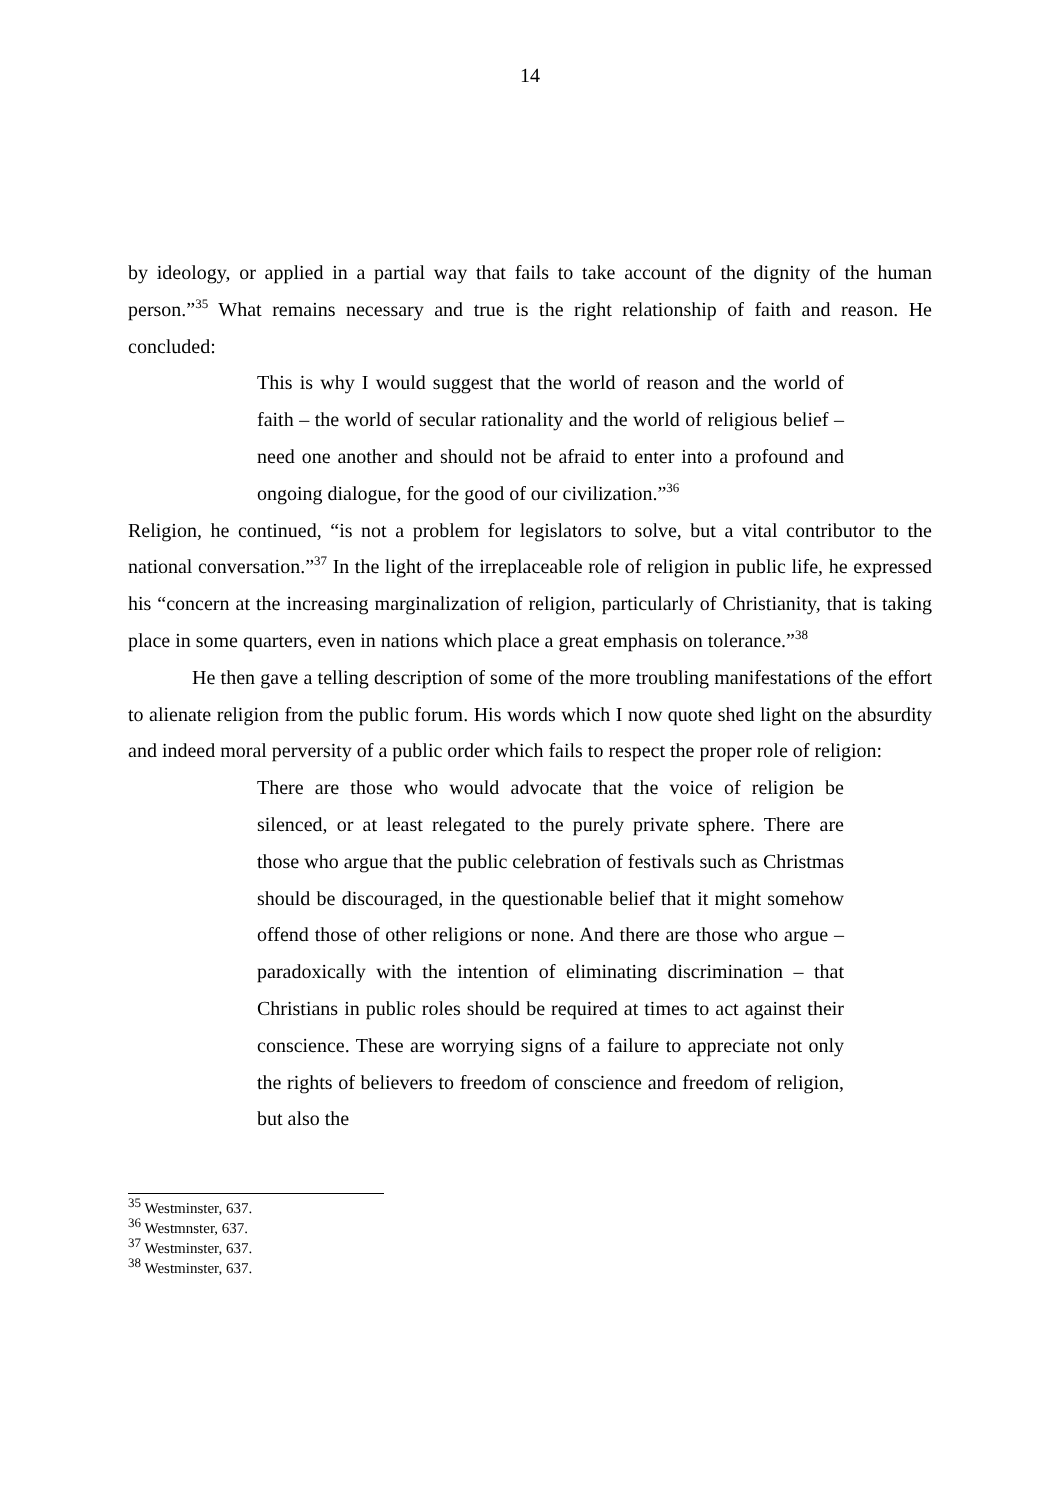14
by ideology, or applied in a partial way that fails to take account of the dignity of the human person.”<sup>35</sup> What remains necessary and true is the right relationship of faith and reason. He concluded:
This is why I would suggest that the world of reason and the world of faith – the world of secular rationality and the world of religious belief – need one another and should not be afraid to enter into a profound and ongoing dialogue, for the good of our civilization.”<sup>36</sup>
Religion, he continued, “is not a problem for legislators to solve, but a vital contributor to the national conversation.”<sup>37</sup> In the light of the irreplaceable role of religion in public life, he expressed his “concern at the increasing marginalization of religion, particularly of Christianity, that is taking place in some quarters, even in nations which place a great emphasis on tolerance.”<sup>38</sup>
He then gave a telling description of some of the more troubling manifestations of the effort to alienate religion from the public forum. His words which I now quote shed light on the absurdity and indeed moral perversity of a public order which fails to respect the proper role of religion:
There are those who would advocate that the voice of religion be silenced, or at least relegated to the purely private sphere. There are those who argue that the public celebration of festivals such as Christmas should be discouraged, in the questionable belief that it might somehow offend those of other religions or none. And there are those who argue – paradoxically with the intention of eliminating discrimination – that Christians in public roles should be required at times to act against their conscience. These are worrying signs of a failure to appreciate not only the rights of believers to freedom of conscience and freedom of religion, but also the
<sup>35</sup> Westminster, 637.
<sup>36</sup> Westmnster, 637.
<sup>37</sup> Westminster, 637.
<sup>38</sup> Westminster, 637.